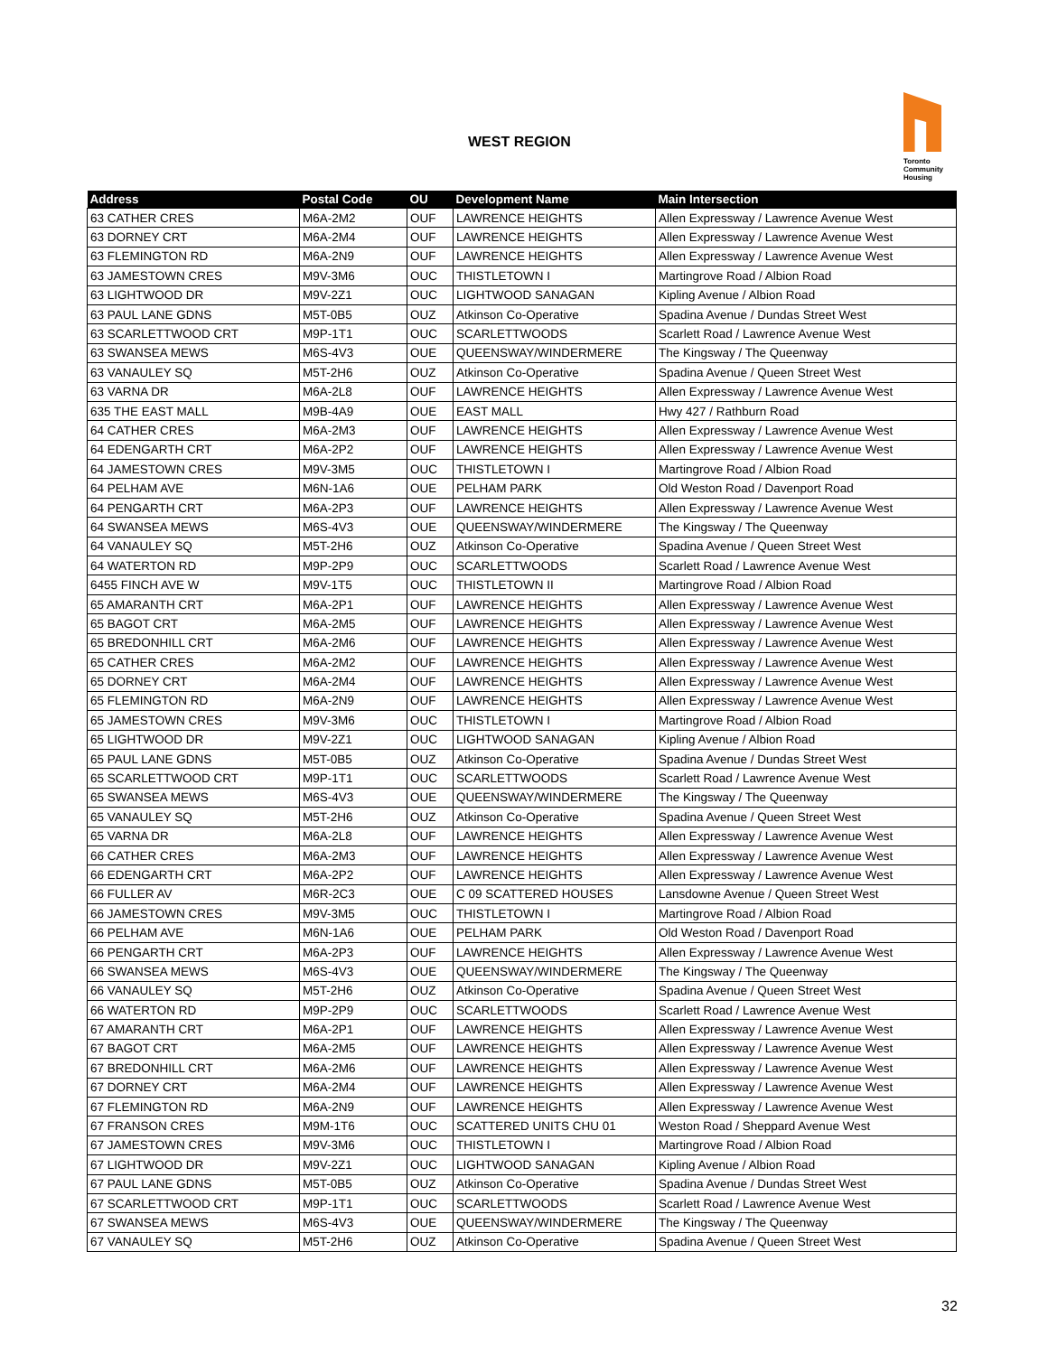WEST REGION
Toronto
Community
Housing
| Address | Postal Code | OU | Development Name | Main Intersection |
| --- | --- | --- | --- | --- |
| 63 CATHER CRES | M6A-2M2 | OUF | LAWRENCE HEIGHTS | Allen Expressway / Lawrence Avenue West |
| 63 DORNEY CRT | M6A-2M4 | OUF | LAWRENCE HEIGHTS | Allen Expressway / Lawrence Avenue West |
| 63 FLEMINGTON RD | M6A-2N9 | OUF | LAWRENCE HEIGHTS | Allen Expressway / Lawrence Avenue West |
| 63 JAMESTOWN CRES | M9V-3M6 | OUC | THISTLETOWN I | Martingrove Road / Albion Road |
| 63 LIGHTWOOD DR | M9V-2Z1 | OUC | LIGHTWOOD SANAGAN | Kipling Avenue / Albion Road |
| 63 PAUL LANE GDNS | M5T-0B5 | OUZ | Atkinson Co-Operative | Spadina Avenue / Dundas Street West |
| 63 SCARLETTWOOD CRT | M9P-1T1 | OUC | SCARLETTWOODS | Scarlett Road / Lawrence Avenue West |
| 63 SWANSEA MEWS | M6S-4V3 | OUE | QUEENSWAY/WINDERMERE | The Kingsway / The Queenway |
| 63 VANAULEY SQ | M5T-2H6 | OUZ | Atkinson Co-Operative | Spadina Avenue / Queen Street West |
| 63 VARNA DR | M6A-2L8 | OUF | LAWRENCE HEIGHTS | Allen Expressway / Lawrence Avenue West |
| 635 THE EAST MALL | M9B-4A9 | OUE | EAST MALL | Hwy 427 / Rathburn Road |
| 64 CATHER CRES | M6A-2M3 | OUF | LAWRENCE HEIGHTS | Allen Expressway / Lawrence Avenue West |
| 64 EDENGARTH CRT | M6A-2P2 | OUF | LAWRENCE HEIGHTS | Allen Expressway / Lawrence Avenue West |
| 64 JAMESTOWN CRES | M9V-3M5 | OUC | THISTLETOWN I | Martingrove Road / Albion Road |
| 64 PELHAM AVE | M6N-1A6 | OUE | PELHAM PARK | Old Weston Road / Davenport Road |
| 64 PENGARTH CRT | M6A-2P3 | OUF | LAWRENCE HEIGHTS | Allen Expressway / Lawrence Avenue West |
| 64 SWANSEA MEWS | M6S-4V3 | OUE | QUEENSWAY/WINDERMERE | The Kingsway / The Queenway |
| 64 VANAULEY SQ | M5T-2H6 | OUZ | Atkinson Co-Operative | Spadina Avenue / Queen Street West |
| 64 WATERTON RD | M9P-2P9 | OUC | SCARLETTWOODS | Scarlett Road / Lawrence Avenue West |
| 6455 FINCH AVE W | M9V-1T5 | OUC | THISTLETOWN II | Martingrove Road / Albion Road |
| 65 AMARANTH CRT | M6A-2P1 | OUF | LAWRENCE HEIGHTS | Allen Expressway / Lawrence Avenue West |
| 65 BAGOT CRT | M6A-2M5 | OUF | LAWRENCE HEIGHTS | Allen Expressway / Lawrence Avenue West |
| 65 BREDONHILL CRT | M6A-2M6 | OUF | LAWRENCE HEIGHTS | Allen Expressway / Lawrence Avenue West |
| 65 CATHER CRES | M6A-2M2 | OUF | LAWRENCE HEIGHTS | Allen Expressway / Lawrence Avenue West |
| 65 DORNEY CRT | M6A-2M4 | OUF | LAWRENCE HEIGHTS | Allen Expressway / Lawrence Avenue West |
| 65 FLEMINGTON RD | M6A-2N9 | OUF | LAWRENCE HEIGHTS | Allen Expressway / Lawrence Avenue West |
| 65 JAMESTOWN CRES | M9V-3M6 | OUC | THISTLETOWN I | Martingrove Road / Albion Road |
| 65 LIGHTWOOD DR | M9V-2Z1 | OUC | LIGHTWOOD SANAGAN | Kipling Avenue / Albion Road |
| 65 PAUL LANE GDNS | M5T-0B5 | OUZ | Atkinson Co-Operative | Spadina Avenue / Dundas Street West |
| 65 SCARLETTWOOD CRT | M9P-1T1 | OUC | SCARLETTWOODS | Scarlett Road / Lawrence Avenue West |
| 65 SWANSEA MEWS | M6S-4V3 | OUE | QUEENSWAY/WINDERMERE | The Kingsway / The Queenway |
| 65 VANAULEY SQ | M5T-2H6 | OUZ | Atkinson Co-Operative | Spadina Avenue / Queen Street West |
| 65 VARNA DR | M6A-2L8 | OUF | LAWRENCE HEIGHTS | Allen Expressway / Lawrence Avenue West |
| 66 CATHER CRES | M6A-2M3 | OUF | LAWRENCE HEIGHTS | Allen Expressway / Lawrence Avenue West |
| 66 EDENGARTH CRT | M6A-2P2 | OUF | LAWRENCE HEIGHTS | Allen Expressway / Lawrence Avenue West |
| 66 FULLER AV | M6R-2C3 | OUE | C 09 SCATTERED HOUSES | Lansdowne Avenue / Queen Street West |
| 66 JAMESTOWN CRES | M9V-3M5 | OUC | THISTLETOWN I | Martingrove Road / Albion Road |
| 66 PELHAM AVE | M6N-1A6 | OUE | PELHAM PARK | Old Weston Road / Davenport Road |
| 66 PENGARTH CRT | M6A-2P3 | OUF | LAWRENCE HEIGHTS | Allen Expressway / Lawrence Avenue West |
| 66 SWANSEA MEWS | M6S-4V3 | OUE | QUEENSWAY/WINDERMERE | The Kingsway / The Queenway |
| 66 VANAULEY SQ | M5T-2H6 | OUZ | Atkinson Co-Operative | Spadina Avenue / Queen Street West |
| 66 WATERTON RD | M9P-2P9 | OUC | SCARLETTWOODS | Scarlett Road / Lawrence Avenue West |
| 67 AMARANTH CRT | M6A-2P1 | OUF | LAWRENCE HEIGHTS | Allen Expressway / Lawrence Avenue West |
| 67 BAGOT CRT | M6A-2M5 | OUF | LAWRENCE HEIGHTS | Allen Expressway / Lawrence Avenue West |
| 67 BREDONHILL CRT | M6A-2M6 | OUF | LAWRENCE HEIGHTS | Allen Expressway / Lawrence Avenue West |
| 67 DORNEY CRT | M6A-2M4 | OUF | LAWRENCE HEIGHTS | Allen Expressway / Lawrence Avenue West |
| 67 FLEMINGTON RD | M6A-2N9 | OUF | LAWRENCE HEIGHTS | Allen Expressway / Lawrence Avenue West |
| 67 FRANSON CRES | M9M-1T6 | OUC | SCATTERED UNITS CHU 01 | Weston Road / Sheppard Avenue West |
| 67 JAMESTOWN CRES | M9V-3M6 | OUC | THISTLETOWN I | Martingrove Road / Albion Road |
| 67 LIGHTWOOD DR | M9V-2Z1 | OUC | LIGHTWOOD SANAGAN | Kipling Avenue / Albion Road |
| 67 PAUL LANE GDNS | M5T-0B5 | OUZ | Atkinson Co-Operative | Spadina Avenue / Dundas Street West |
| 67 SCARLETTWOOD CRT | M9P-1T1 | OUC | SCARLETTWOODS | Scarlett Road / Lawrence Avenue West |
| 67 SWANSEA MEWS | M6S-4V3 | OUE | QUEENSWAY/WINDERMERE | The Kingsway / The Queenway |
| 67 VANAULEY SQ | M5T-2H6 | OUZ | Atkinson Co-Operative | Spadina Avenue / Queen Street West |
32